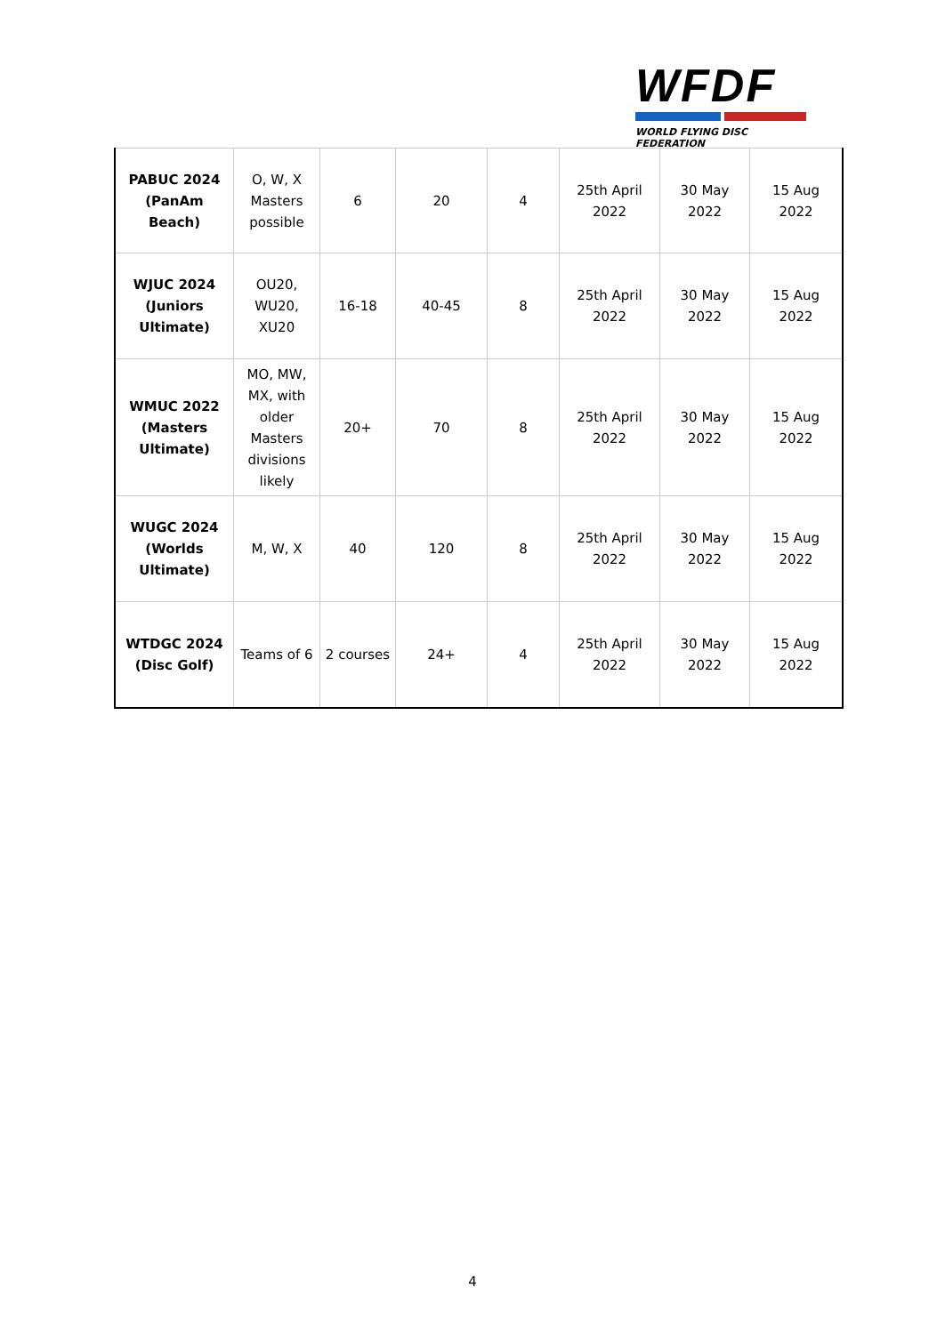WFDF
WORLD FLYING DISC FEDERATION
| PABUC 2024 (PanAm Beach) | O, W, X Masters possible | 6 | 20 | 4 | 25th April 2022 | 30 May 2022 | 15 Aug 2022 |
| WJUC 2024 (Juniors Ultimate) | OU20, WU20, XU20 | 16-18 | 40-45 | 8 | 25th April 2022 | 30 May 2022 | 15 Aug 2022 |
| WMUC 2022 (Masters Ultimate) | MO, MW, MX, with older Masters divisions likely | 20+ | 70 | 8 | 25th April 2022 | 30 May 2022 | 15 Aug 2022 |
| WUGC 2024 (Worlds Ultimate) | M, W, X | 40 | 120 | 8 | 25th April 2022 | 30 May 2022 | 15 Aug 2022 |
| WTDGC 2024 (Disc Golf) | Teams of 6 | 2 courses | 24+ | 4 | 25th April 2022 | 30 May 2022 | 15 Aug 2022 |
4